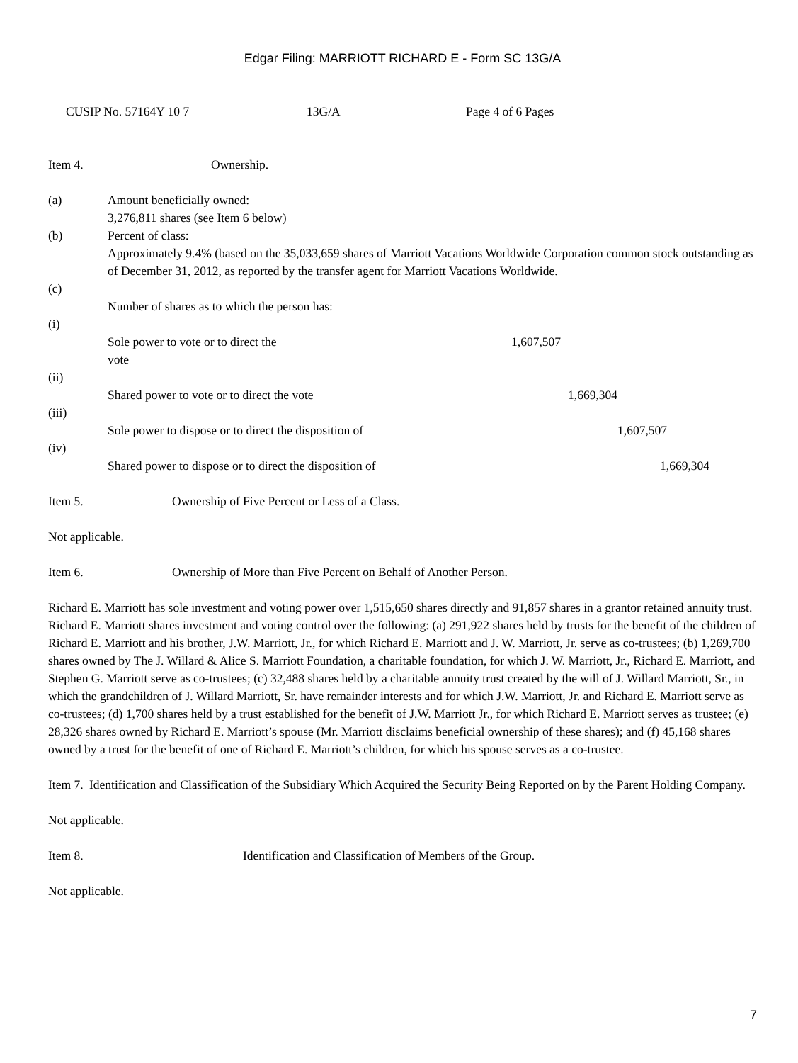Edgar Filing: MARRIOTT RICHARD E - Form SC 13G/A
CUSIP No. 57164Y 10 7 13G/A Page 4 of 6 Pages
Item 4. Ownership.
(a) Amount beneficially owned:
3,276,811 shares (see Item 6 below)
(b) Percent of class:
Approximately 9.4% (based on the 35,033,659 shares of Marriott Vacations Worldwide Corporation common stock outstanding as of December 31, 2012, as reported by the transfer agent for Marriott Vacations Worldwide.
(c)
Number of shares as to which the person has:
(i)
Sole power to vote or to direct the
vote
1,607,507
(ii)
Shared power to vote or to direct the vote 1,669,304
(iii)
Sole power to dispose or to direct the disposition of 1,607,507
(iv)
Shared power to dispose or to direct the disposition of 1,669,304
Item 5. Ownership of Five Percent or Less of a Class.
Not applicable.
Item 6. Ownership of More than Five Percent on Behalf of Another Person.
Richard E. Marriott has sole investment and voting power over 1,515,650 shares directly and 91,857 shares in a grantor retained annuity trust. Richard E. Marriott shares investment and voting control over the following: (a) 291,922 shares held by trusts for the benefit of the children of Richard E. Marriott and his brother, J.W. Marriott, Jr., for which Richard E. Marriott and J. W. Marriott, Jr. serve as co-trustees; (b) 1,269,700 shares owned by The J. Willard & Alice S. Marriott Foundation, a charitable foundation, for which J. W. Marriott, Jr., Richard E. Marriott, and Stephen G. Marriott serve as co-trustees; (c) 32,488 shares held by a charitable annuity trust created by the will of J. Willard Marriott, Sr., in which the grandchildren of J. Willard Marriott, Sr. have remainder interests and for which J.W. Marriott, Jr. and Richard E. Marriott serve as co-trustees; (d) 1,700 shares held by a trust established for the benefit of J.W. Marriott Jr., for which Richard E. Marriott serves as trustee; (e) 28,326 shares owned by Richard E. Marriott’s spouse (Mr. Marriott disclaims beneficial ownership of these shares); and (f) 45,168 shares owned by a trust for the benefit of one of Richard E. Marriott’s children, for which his spouse serves as a co-trustee.
Item 7. Identification and Classification of the Subsidiary Which Acquired the Security Being Reported on by the Parent Holding Company.
Not applicable.
Item 8. Identification and Classification of Members of the Group.
Not applicable.
7